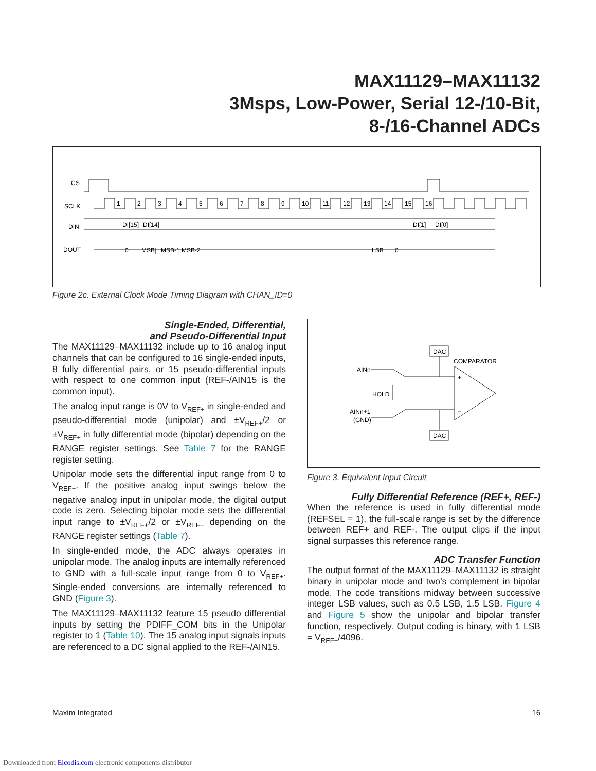MAX11129–MAX11132
3Msps, Low-Power, Serial 12-/10-Bit,
8-/16-Channel ADCs
CS
SCLK
DIN
DOUT
1
2
3
4
5
6
7
8
9
10
11
12
13
14
15
16
DI[15]
DI[14]
DI[1]
DI[0]
0
MSB]
MSB-1
MSB-2
LSB
0
Figure 2c. External Clock Mode Timing Diagram with CHAN_ID=0
Single-Ended, Differential,
and Pseudo-Differential Input
The MAX11129–MAX11132 include up to 16 analog input channels that can be configured to 16 single-ended inputs, 8 fully differential pairs, or 15 pseudo-differential inputs with respect to one common input (REF-/AIN15 is the common input).
The analog input range is 0V to V<sub>REF+</sub> in single-ended and pseudo-differential mode (unipolar) and ±V<sub>REF+</sub>/2 or ±V<sub>REF+</sub> in fully differential mode (bipolar) depending on the RANGE register settings. See Table 7 for the RANGE register setting.
Unipolar mode sets the differential input range from 0 to V<sub>REF+</sub>. If the positive analog input swings below the negative analog input in unipolar mode, the digital output code is zero. Selecting bipolar mode sets the differential input range to ±V<sub>REF+</sub>/2 or ±V<sub>REF+</sub> depending on the RANGE register settings (Table 7).
In single-ended mode, the ADC always operates in unipolar mode. The analog inputs are internally referenced to GND with a full-scale input range from 0 to V<sub>REF+</sub>. Single-ended conversions are internally referenced to GND (Figure 3).
The MAX11129–MAX11132 feature 15 pseudo differential inputs by setting the PDIFF_COM bits in the Unipolar register to 1 (Table 10). The 15 analog input signals inputs are referenced to a DC signal applied to the REF-/AIN15.
DAC
DAC
COMPARATOR
AINn
HOLD
AINn+1
(GND)
+
–
Figure 3. Equivalent Input Circuit
Fully Differential Reference (REF+, REF-)
When the reference is used in fully differential mode (REFSEL = 1), the full-scale range is set by the difference between REF+ and REF-. The output clips if the input signal surpasses this reference range.
ADC Transfer Function
The output format of the MAX11129–MAX11132 is straight binary in unipolar mode and two’s complement in bipolar mode. The code transitions midway between successive integer LSB values, such as 0.5 LSB, 1.5 LSB. Figure 4 and Figure 5 show the unipolar and bipolar transfer function, respectively. Output coding is binary, with 1 LSB = V<sub>REF+</sub>/4096.
Maxim Integrated 16
Downloaded from Elcodis.com electronic components distributor